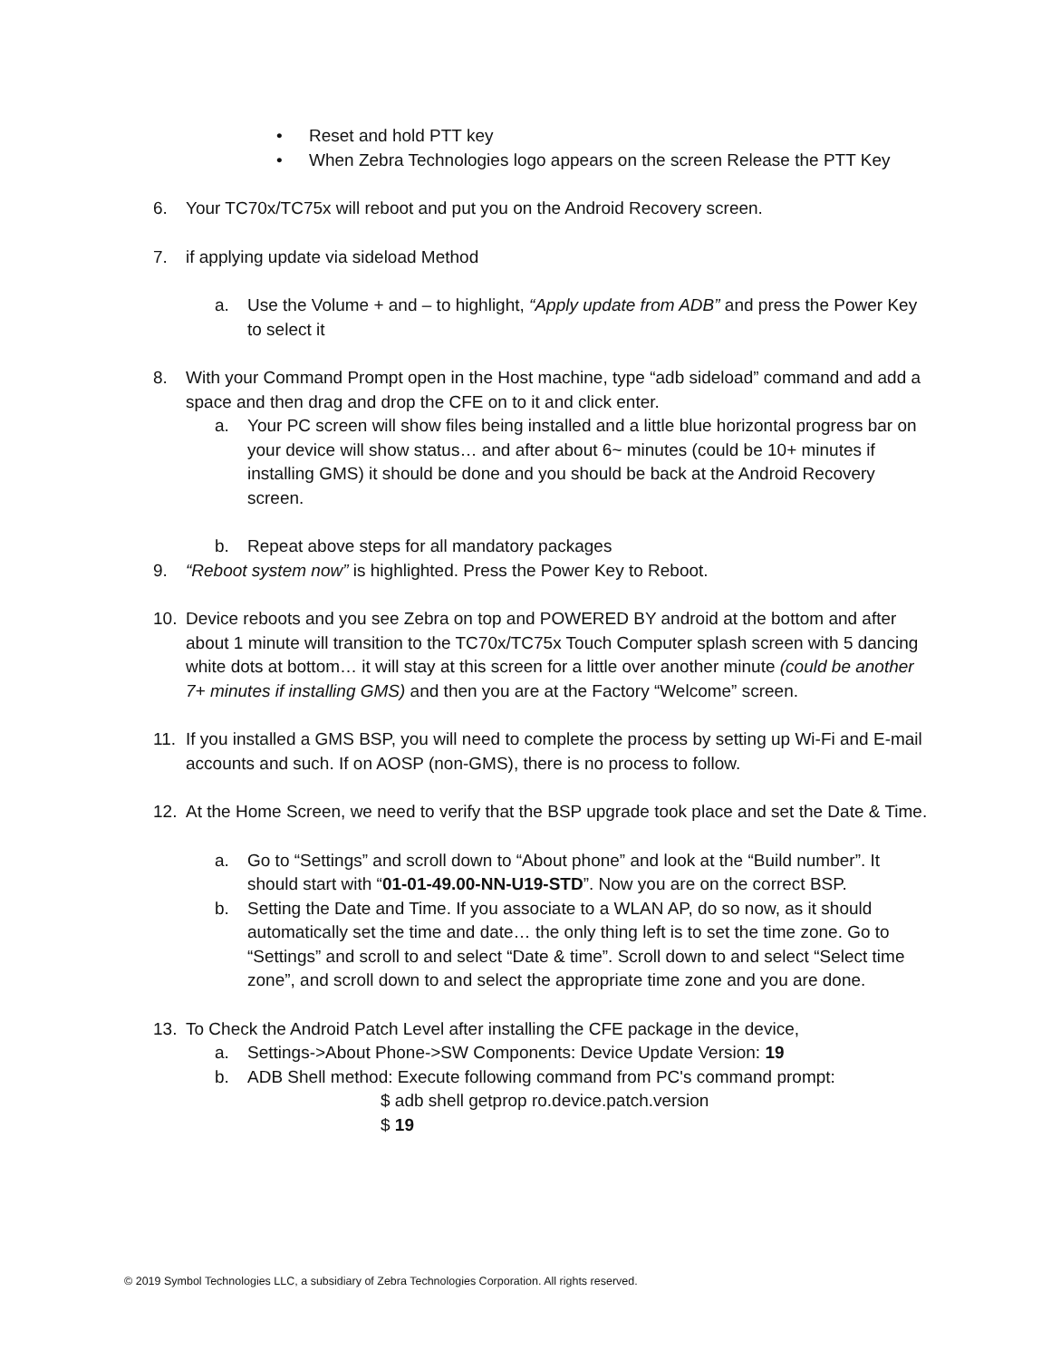• Reset and hold PTT key
• When Zebra Technologies logo appears on the screen Release the PTT Key
6. Your TC70x/TC75x will reboot and put you on the Android Recovery screen.
7. if applying update via sideload Method
a. Use the Volume + and – to highlight, “Apply update from ADB” and press the Power Key to select it
8. With your Command Prompt open in the Host machine, type “adb sideload” command and add a space and then drag and drop the CFE on to it and click enter.
a. Your PC screen will show files being installed and a little blue horizontal progress bar on your device will show status… and after about 6~ minutes (could be 10+ minutes if installing GMS) it should be done and you should be back at the Android Recovery screen.
b. Repeat above steps for all mandatory packages
9. “Reboot system now” is highlighted. Press the Power Key to Reboot.
10. Device reboots and you see Zebra on top and POWERED BY android at the bottom and after about 1 minute will transition to the TC70x/TC75x Touch Computer splash screen with 5 dancing white dots at bottom… it will stay at this screen for a little over another minute (could be another 7+ minutes if installing GMS) and then you are at the Factory “Welcome” screen.
11. If you installed a GMS BSP, you will need to complete the process by setting up Wi-Fi and E-mail accounts and such. If on AOSP (non-GMS), there is no process to follow.
12. At the Home Screen, we need to verify that the BSP upgrade took place and set the Date & Time.
a. Go to “Settings” and scroll down to “About phone” and look at the “Build number”. It should start with “01-01-49.00-NN-U19-STD”. Now you are on the correct BSP.
b. Setting the Date and Time. If you associate to a WLAN AP, do so now, as it should automatically set the time and date… the only thing left is to set the time zone. Go to “Settings” and scroll to and select “Date & time”. Scroll down to and select “Select time zone”, and scroll down to and select the appropriate time zone and you are done.
13. To Check the Android Patch Level after installing the CFE package in the device,
a. Settings->About Phone->SW Components: Device Update Version: 19
b. ADB Shell method: Execute following command from PC's command prompt:
$ adb shell getprop ro.device.patch.version
$ 19
© 2019 Symbol Technologies LLC, a subsidiary of Zebra Technologies Corporation. All rights reserved.